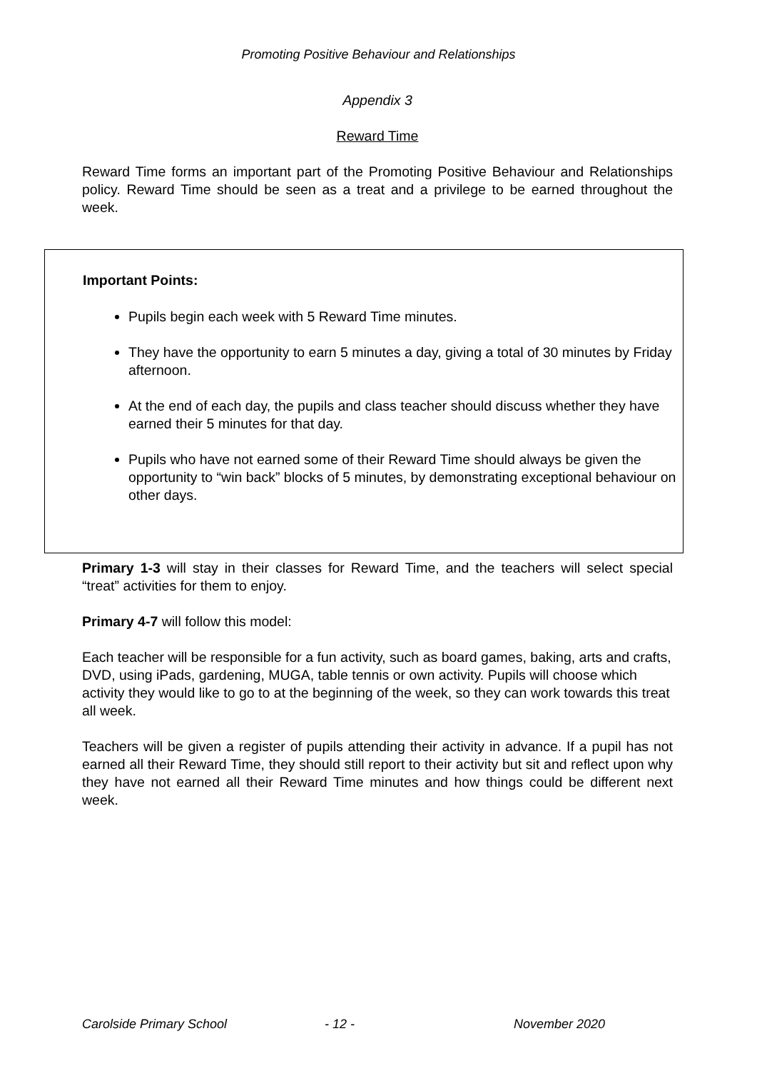Promoting Positive Behaviour and Relationships
Appendix 3
Reward Time
Reward Time forms an important part of the Promoting Positive Behaviour and Relationships policy. Reward Time should be seen as a treat and a privilege to be earned throughout the week.
Important Points:
Pupils begin each week with 5 Reward Time minutes.
They have the opportunity to earn 5 minutes a day, giving a total of 30 minutes by Friday afternoon.
At the end of each day, the pupils and class teacher should discuss whether they have earned their 5 minutes for that day.
Pupils who have not earned some of their Reward Time should always be given the opportunity to “win back” blocks of 5 minutes, by demonstrating exceptional behaviour on other days.
Primary 1-3 will stay in their classes for Reward Time, and the teachers will select special “treat” activities for them to enjoy.
Primary 4-7 will follow this model:
Each teacher will be responsible for a fun activity, such as board games, baking, arts and crafts, DVD, using iPads, gardening, MUGA, table tennis or own activity. Pupils will choose which activity they would like to go to at the beginning of the week, so they can work towards this treat all week.
Teachers will be given a register of pupils attending their activity in advance. If a pupil has not earned all their Reward Time, they should still report to their activity but sit and reflect upon why they have not earned all their Reward Time minutes and how things could be different next week.
Carolside Primary School - 12 - November 2020